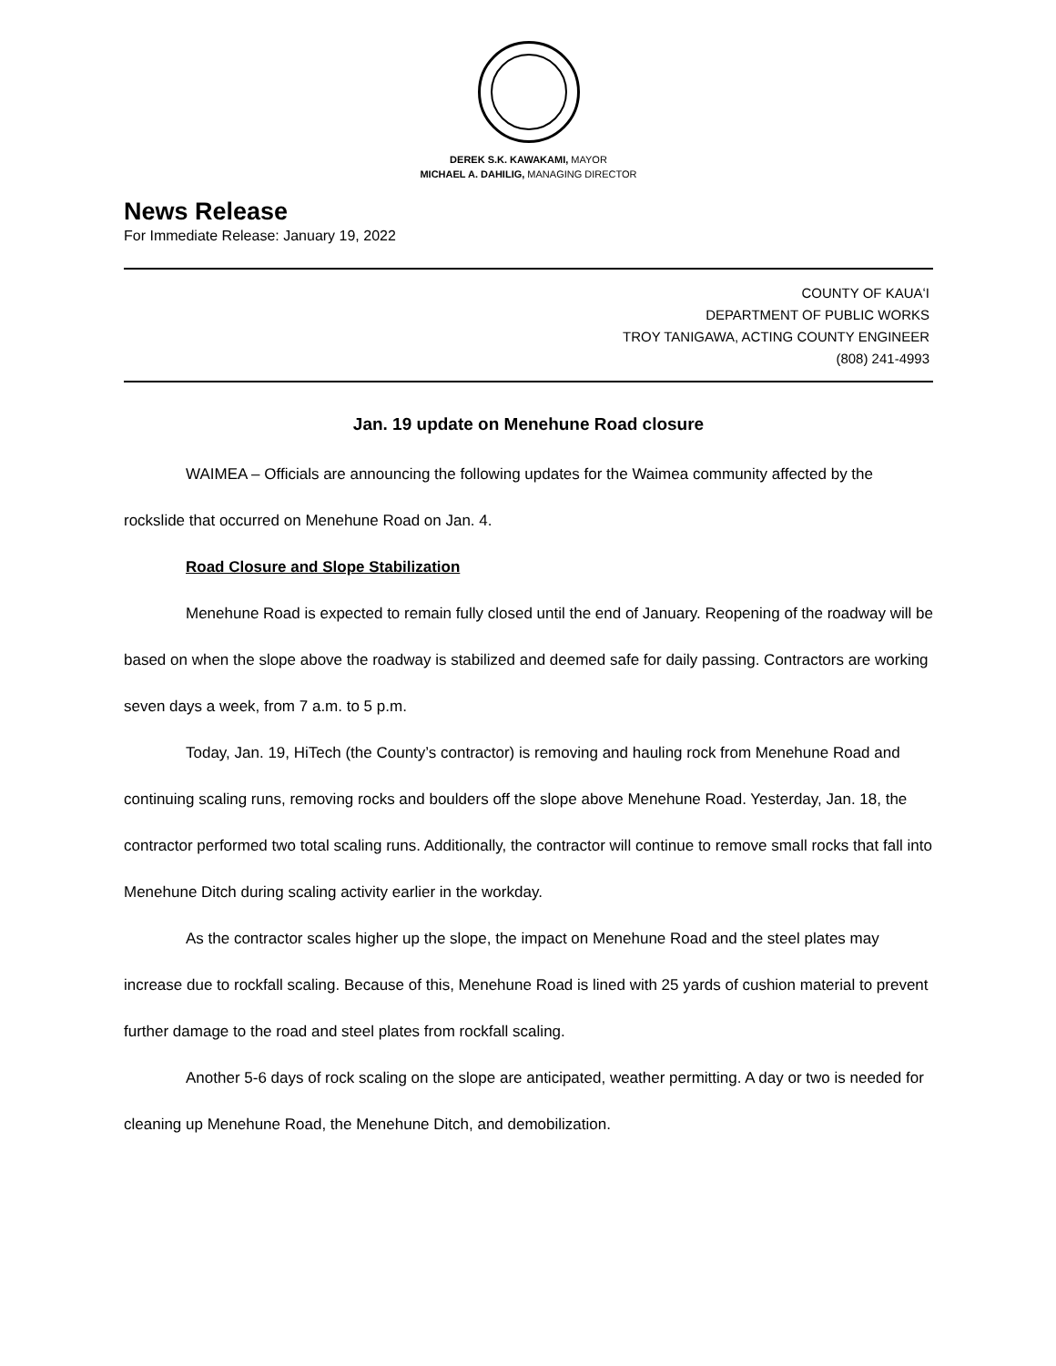DEREK S.K. KAWAKAMI, MAYOR
MICHAEL A. DAHILIG, MANAGING DIRECTOR
News Release
For Immediate Release: January 19, 2022
COUNTY OF KAUAʻI
DEPARTMENT OF PUBLIC WORKS
TROY TANIGAWA, ACTING COUNTY ENGINEER
(808) 241-4993
Jan. 19 update on Menehune Road closure
WAIMEA – Officials are announcing the following updates for the Waimea community affected by the rockslide that occurred on Menehune Road on Jan. 4.
Road Closure and Slope Stabilization
Menehune Road is expected to remain fully closed until the end of January. Reopening of the roadway will be based on when the slope above the roadway is stabilized and deemed safe for daily passing. Contractors are working seven days a week, from 7 a.m. to 5 p.m.
Today, Jan. 19, HiTech (the County’s contractor) is removing and hauling rock from Menehune Road and continuing scaling runs, removing rocks and boulders off the slope above Menehune Road. Yesterday, Jan. 18, the contractor performed two total scaling runs. Additionally, the contractor will continue to remove small rocks that fall into Menehune Ditch during scaling activity earlier in the workday.
As the contractor scales higher up the slope, the impact on Menehune Road and the steel plates may increase due to rockfall scaling. Because of this, Menehune Road is lined with 25 yards of cushion material to prevent further damage to the road and steel plates from rockfall scaling.
Another 5-6 days of rock scaling on the slope are anticipated, weather permitting. A day or two is needed for cleaning up Menehune Road, the Menehune Ditch, and demobilization.